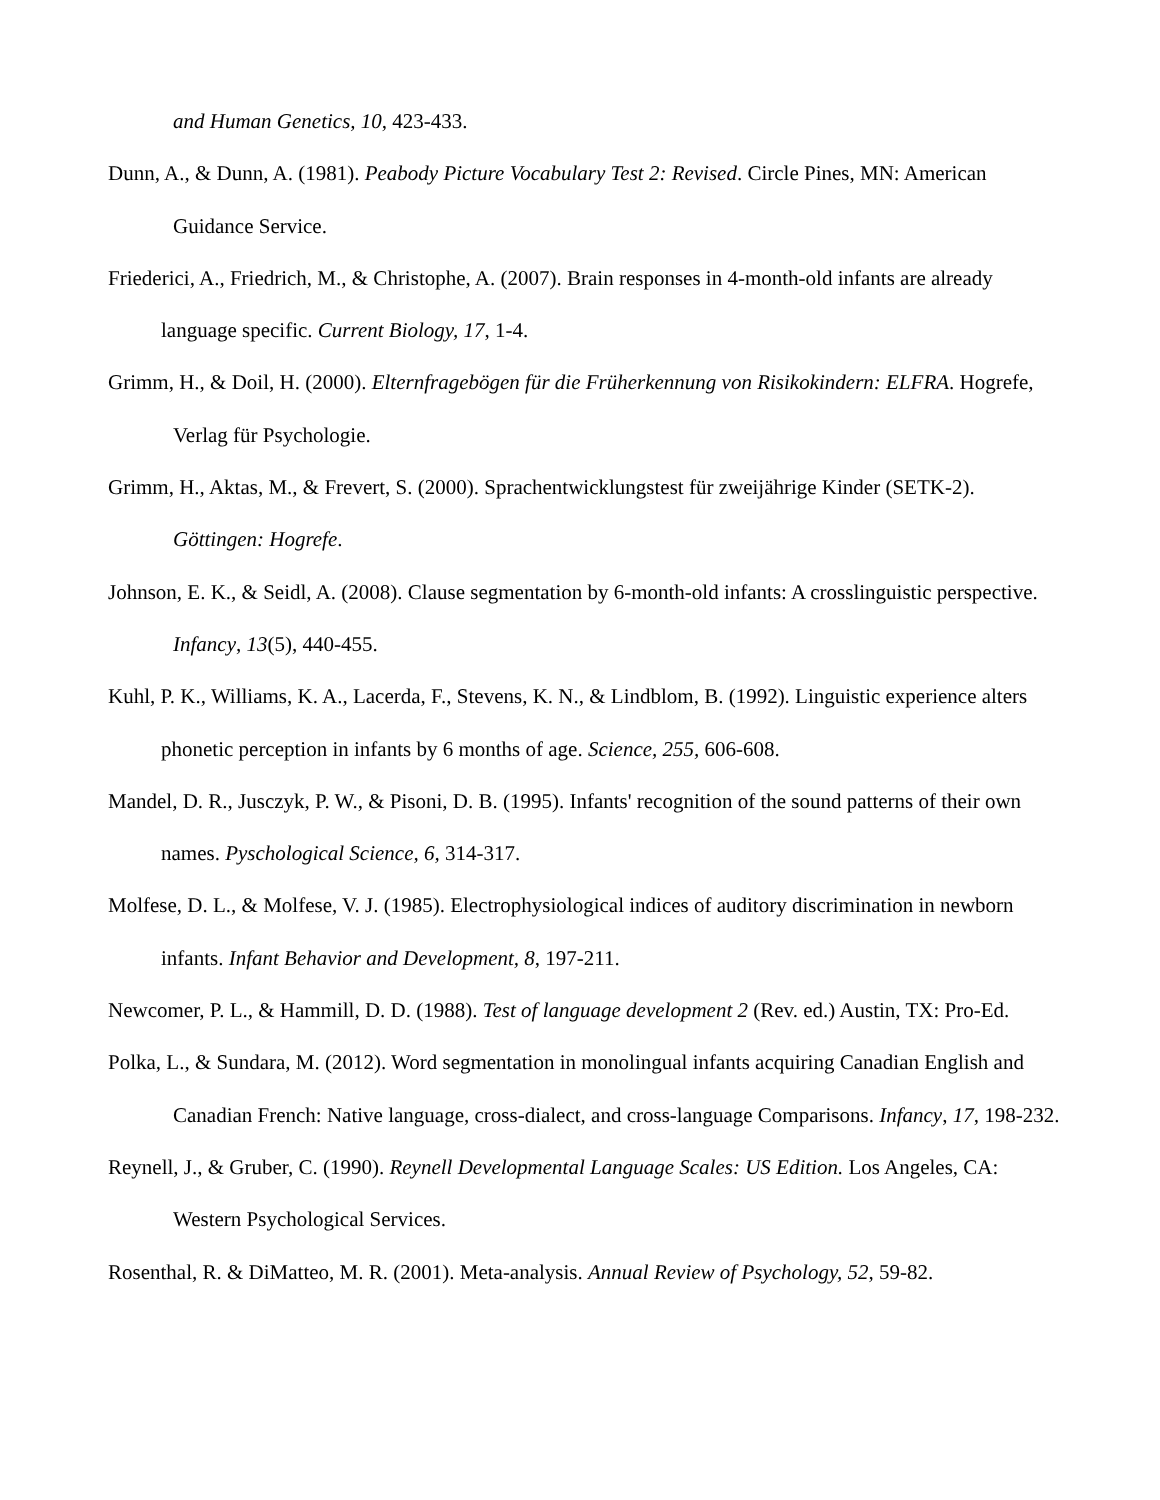and Human Genetics, 10, 423-433.
Dunn, A., & Dunn, A. (1981). Peabody Picture Vocabulary Test 2: Revised. Circle Pines, MN: American Guidance Service.
Friederici, A., Friedrich, M., & Christophe, A. (2007). Brain responses in 4-month-old infants are already language specific. Current Biology, 17, 1-4.
Grimm, H., & Doil, H. (2000). Elternfragebögen für die Früherkennung von Risikokindern: ELFRA. Hogrefe, Verlag für Psychologie.
Grimm, H., Aktas, M., & Frevert, S. (2000). Sprachentwicklungstest für zweijährige Kinder (SETK-2). Göttingen: Hogrefe.
Johnson, E. K., & Seidl, A. (2008). Clause segmentation by 6-month-old infants: A crosslinguistic perspective. Infancy, 13(5), 440-455.
Kuhl, P. K., Williams, K. A., Lacerda, F., Stevens, K. N., & Lindblom, B. (1992). Linguistic experience alters phonetic perception in infants by 6 months of age. Science, 255, 606-608.
Mandel, D. R., Jusczyk, P. W., & Pisoni, D. B. (1995). Infants' recognition of the sound patterns of their own names. Pyschological Science, 6, 314-317.
Molfese, D. L., & Molfese, V. J. (1985). Electrophysiological indices of auditory discrimination in newborn infants. Infant Behavior and Development, 8, 197-211.
Newcomer, P. L., & Hammill, D. D. (1988). Test of language development 2 (Rev. ed.) Austin, TX: Pro-Ed.
Polka, L., & Sundara, M. (2012). Word segmentation in monolingual infants acquiring Canadian English and Canadian French: Native language, cross-dialect, and cross-language Comparisons. Infancy, 17, 198-232.
Reynell, J., & Gruber, C. (1990). Reynell Developmental Language Scales: US Edition. Los Angeles, CA: Western Psychological Services.
Rosenthal, R. & DiMatteo, M. R. (2001). Meta-analysis. Annual Review of Psychology, 52, 59-82.